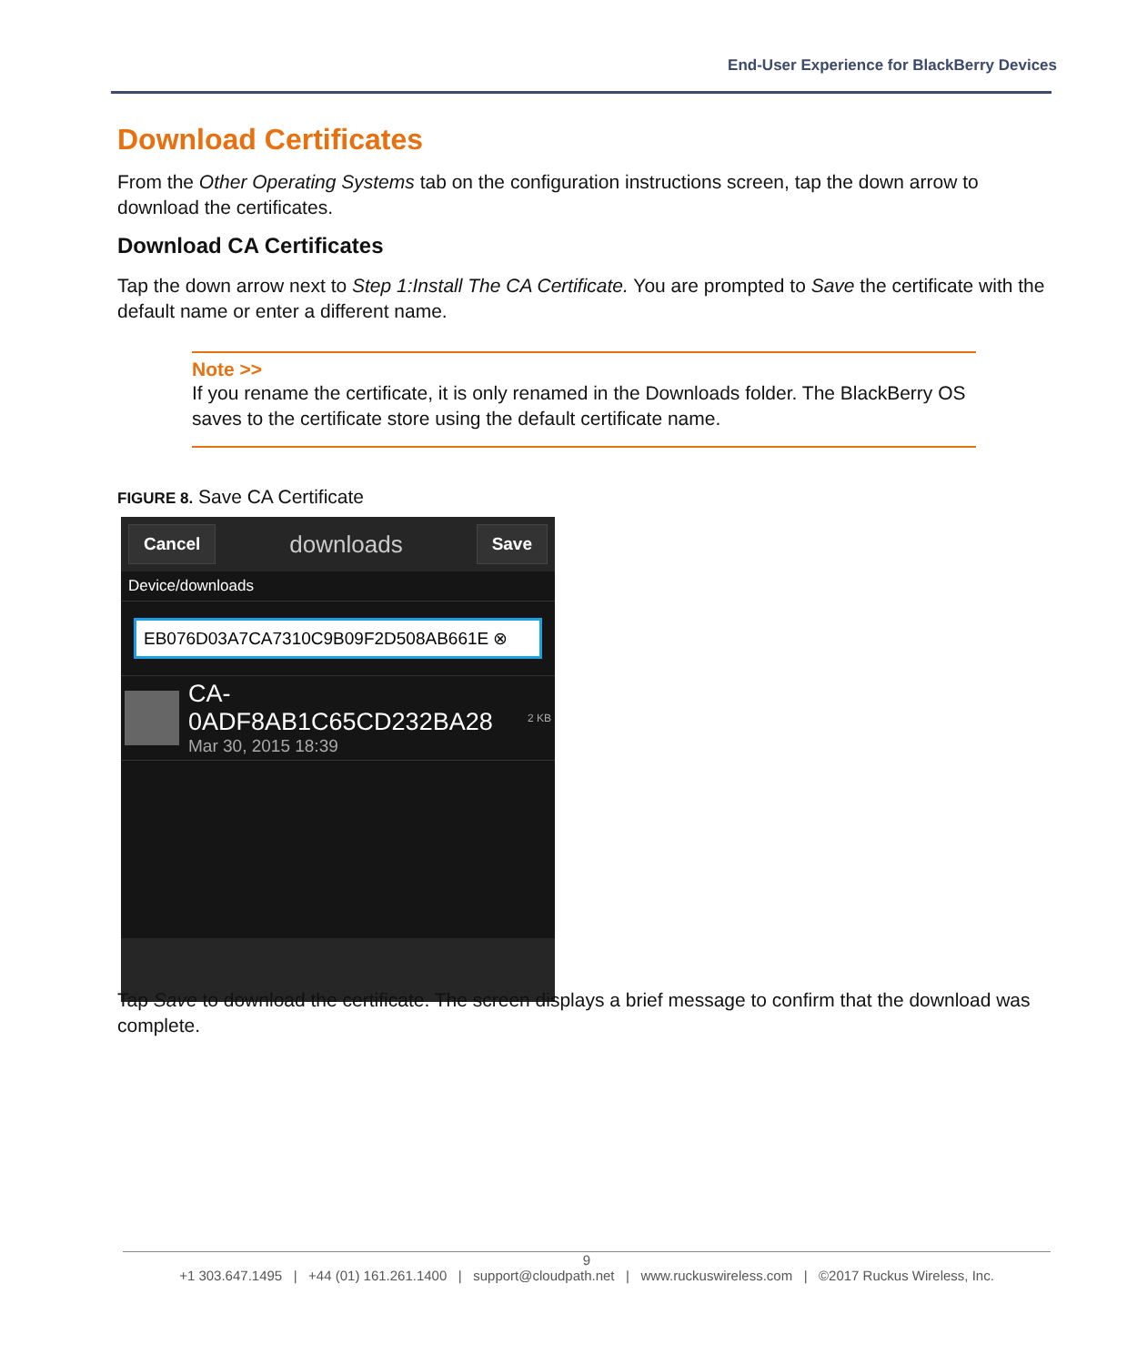End-User Experience for BlackBerry Devices
Download Certificates
From the Other Operating Systems tab on the configuration instructions screen, tap the down arrow to download the certificates.
Download CA Certificates
Tap the down arrow next to Step 1:Install The CA Certificate. You are prompted to Save the certificate with the default name or enter a different name.
Note >>
If you rename the certificate, it is only renamed in the Downloads folder. The BlackBerry OS saves to the certificate store using the default certificate name.
FIGURE 8. Save CA Certificate
Cancel downloads Save
Device/downloads
EB076D03A7CA7310C9B09F2D508AB661E ⊗
CA-0ADF8AB1C65CD232BA28
Mar 30, 2015 18:39
2 KB
Tap Save to download the certificate. The screen displays a brief message to confirm that the download was complete.
9
+1 303.647.1495 | +44 (01) 161.261.1400 | support@cloudpath.net | www.ruckuswireless.com | ©2017 Ruckus Wireless, Inc.